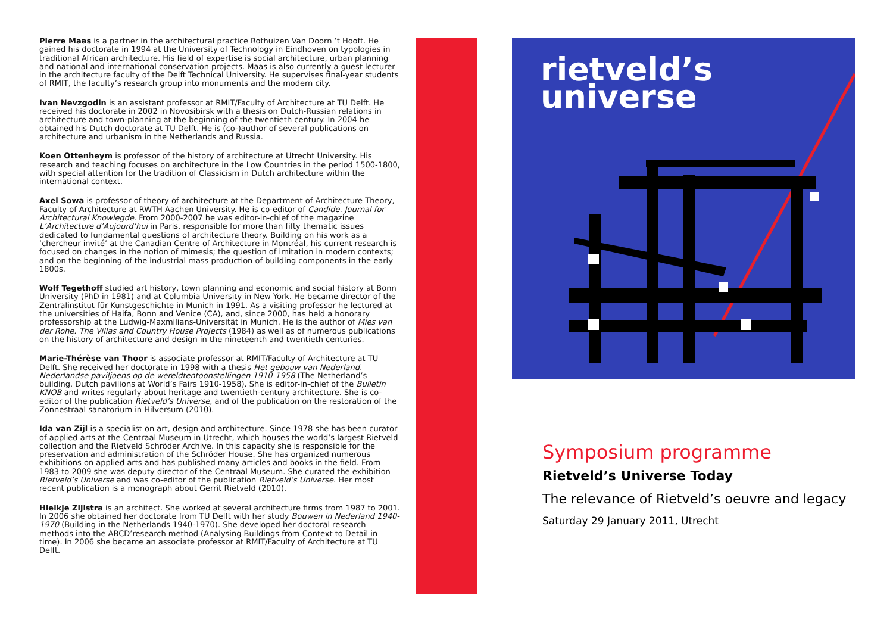Pierre Maas is a partner in the architectural practice Rothuizen Van Doorn ’t Hooft. He gained his doctorate in 1994 at the University of Technology in Eindhoven on typologies in traditional African architecture. His field of expertise is social architecture, urban planning and national and international conservation projects. Maas is also currently a guest lecturer in the architecture faculty of the Delft Technical University. He supervises final-year students of RMIT, the faculty’s research group into monuments and the modern city.
Ivan Nevzgodin is an assistant professor at RMIT/Faculty of Architecture at TU Delft. He received his doctorate in 2002 in Novosibirsk with a thesis on Dutch-Russian relations in architecture and town-planning at the beginning of the twentieth century. In 2004 he obtained his Dutch doctorate at TU Delft. He is (co-)author of several publications on architecture and urbanism in the Netherlands and Russia.
Koen Ottenheym is professor of the history of architecture at Utrecht University. His research and teaching focuses on architecture in the Low Countries in the period 1500-1800, with special attention for the tradition of Classicism in Dutch architecture within the international context.
Axel Sowa is professor of theory of architecture at the Department of Architecture Theory, Faculty of Architecture at RWTH Aachen University. He is co-editor of Candide. Journal for Architectural Knowlegde. From 2000-2007 he was editor-in-chief of the magazine L’Architecture d’Aujourd’hui in Paris, responsible for more than fifty thematic issues dedicated to fundamental questions of architecture theory. Building on his work as a ‘chercheur invité’ at the Canadian Centre of Architecture in Montréal, his current research is focused on changes in the notion of mimesis; the question of imitation in modern contexts; and on the beginning of the industrial mass production of building components in the early 1800s.
Wolf Tegethoff studied art history, town planning and economic and social history at Bonn University (PhD in 1981) and at Columbia University in New York. He became director of the Zentralinstitut für Kunstgeschichte in Munich in 1991. As a visiting professor he lectured at the universities of Haifa, Bonn and Venice (CA), and, since 2000, has held a honorary professorship at the Ludwig-Maxmilians-Universität in Munich. He is the author of Mies van der Rohe. The Villas and Country House Projects (1984) as well as of numerous publications on the history of architecture and design in the nineteenth and twentieth centuries.
Marie-Thérèse van Thoor is associate professor at RMIT/Faculty of Architecture at TU Delft. She received her doctorate in 1998 with a thesis Het gebouw van Nederland. Nederlandse paviljoens op de wereldtentoonstellingen 1910-1958 (The Netherland’s building. Dutch pavilions at World’s Fairs 1910-1958). She is editor-in-chief of the Bulletin KNOB and writes regularly about heritage and twentieth-century architecture. She is co-editor of the publication Rietveld’s Universe, and of the publication on the restoration of the Zonnestraal sanatorium in Hilversum (2010).
Ida van Zijl is a specialist on art, design and architecture. Since 1978 she has been curator of applied arts at the Centraal Museum in Utrecht, which houses the world’s largest Rietveld collection and the Rietveld Schröder Archive. In this capacity she is responsible for the preservation and administration of the Schröder House. She has organized numerous exhibitions on applied arts and has published many articles and books in the field. From 1983 to 2009 she was deputy director of the Centraal Museum. She curated the exhibition Rietveld’s Universe and was co-editor of the publication Rietveld’s Universe. Her most recent publication is a monograph about Gerrit Rietveld (2010).
Hielkje Zijlstra is an architect. She worked at several architecture firms from 1987 to 2001. In 2006 she obtained her doctorate from TU Delft with her study Bouwen in Nederland 1940-1970 (Building in the Netherlands 1940-1970). She developed her doctoral research methods into the ABCD’research method (Analysing Buildings from Context to Detail in time). In 2006 she became an associate professor at RMIT/Faculty of Architecture at TU Delft.
rietveld’s
universe
Symposium programme
Rietveld’s Universe Today
The relevance of Rietveld’s oeuvre and legacy
Saturday 29 January 2011, Utrecht